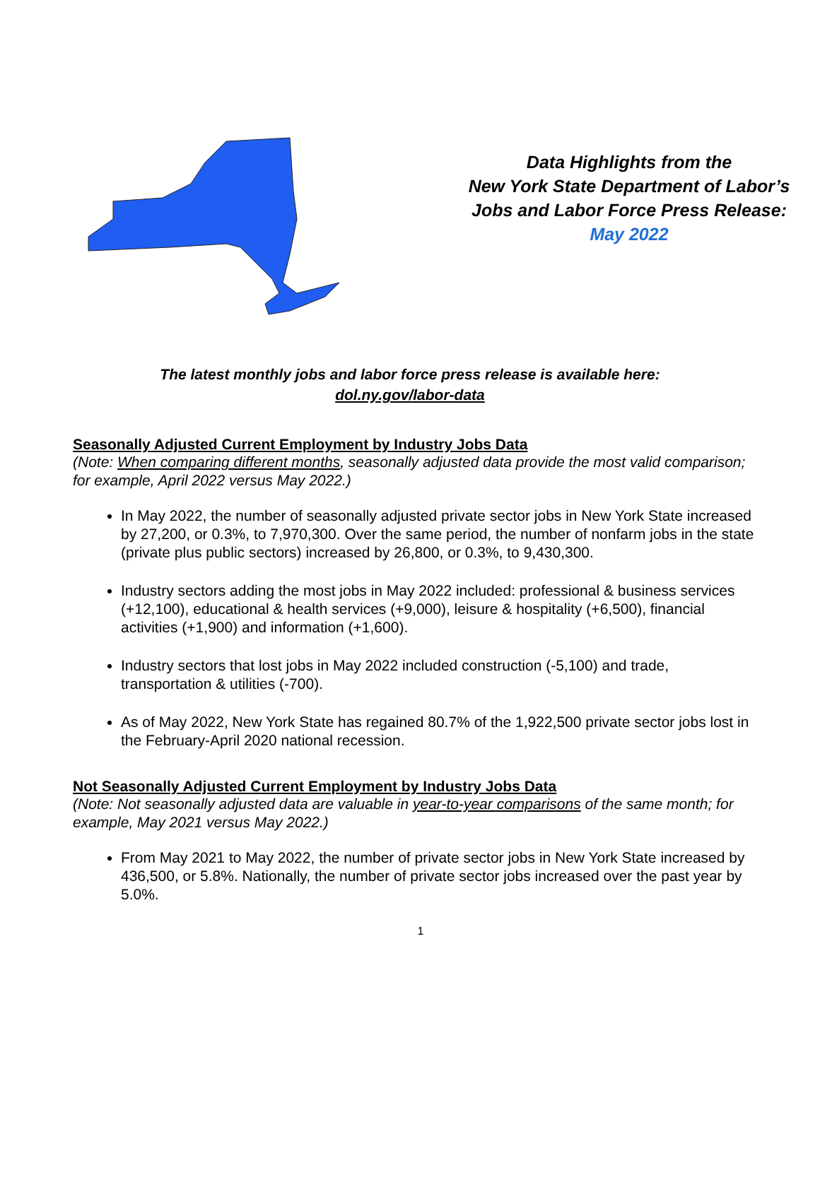Data Highlights from the
New York State Department of Labor’s
Jobs and Labor Force Press Release:
May 2022
The latest monthly jobs and labor force press release is available here:
dol.ny.gov/labor-data
Seasonally Adjusted Current Employment by Industry Jobs Data
(Note: When comparing different months, seasonally adjusted data provide the most valid comparison; for example, April 2022 versus May 2022.)
In May 2022, the number of seasonally adjusted private sector jobs in New York State increased by 27,200, or 0.3%, to 7,970,300. Over the same period, the number of nonfarm jobs in the state (private plus public sectors) increased by 26,800, or 0.3%, to 9,430,300.
Industry sectors adding the most jobs in May 2022 included: professional & business services (+12,100), educational & health services (+9,000), leisure & hospitality (+6,500), financial activities (+1,900) and information (+1,600).
Industry sectors that lost jobs in May 2022 included construction (-5,100) and trade, transportation & utilities (-700).
As of May 2022, New York State has regained 80.7% of the 1,922,500 private sector jobs lost in the February-April 2020 national recession.
Not Seasonally Adjusted Current Employment by Industry Jobs Data
(Note: Not seasonally adjusted data are valuable in year-to-year comparisons of the same month; for example, May 2021 versus May 2022.)
From May 2021 to May 2022, the number of private sector jobs in New York State increased by 436,500, or 5.8%. Nationally, the number of private sector jobs increased over the past year by 5.0%.
1